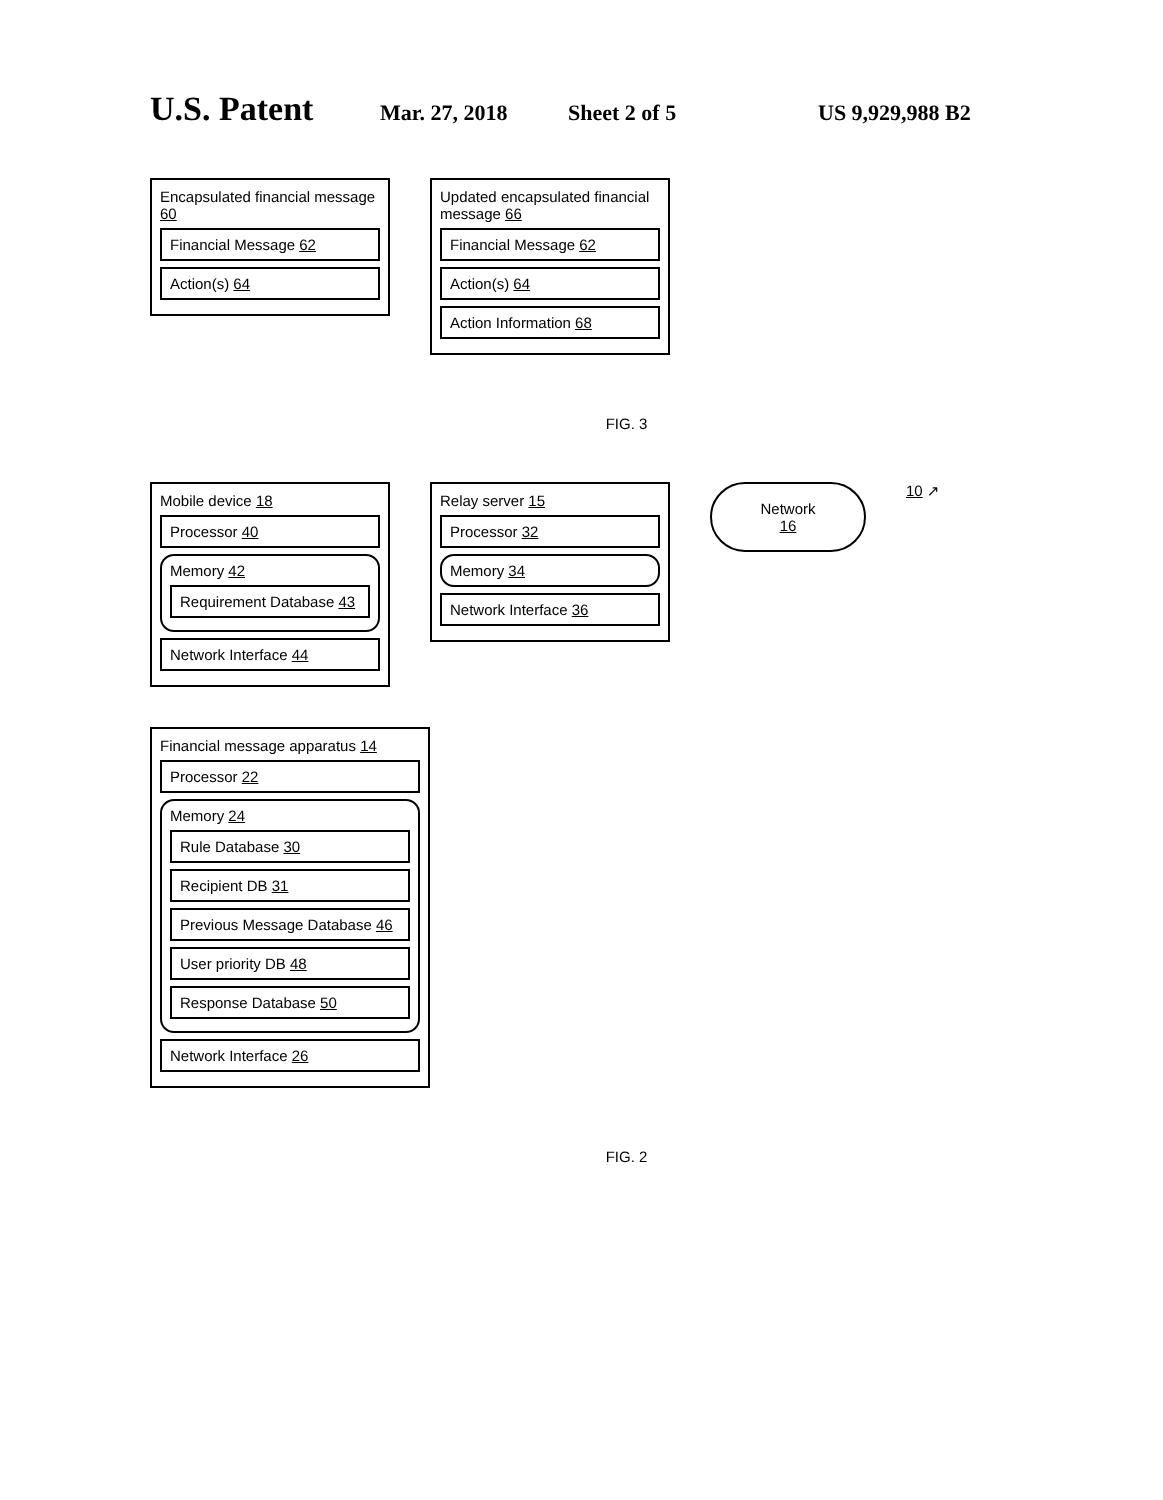U.S. Patent Mar. 27, 2018 Sheet 2 of 5 US 9,929,988 B2
Encapsulated financial message 60
Financial Message 62
Action(s) 64
Updated encapsulated financial message 66
Financial Message 62
Action(s) 64
Action Information 68
FIG. 3
Mobile device 18
Processor 40
Memory 42
Requirement Database 43
Network Interface 44
Relay server 15
Processor 32
Memory 34
Network Interface 36
Network
16
10 ↗
Financial message apparatus 14
Processor 22
Memory 24
Rule Database 30
Recipient DB 31
Previous Message Database 46
User priority DB 48
Response Database 50
Network Interface 26
FIG. 2